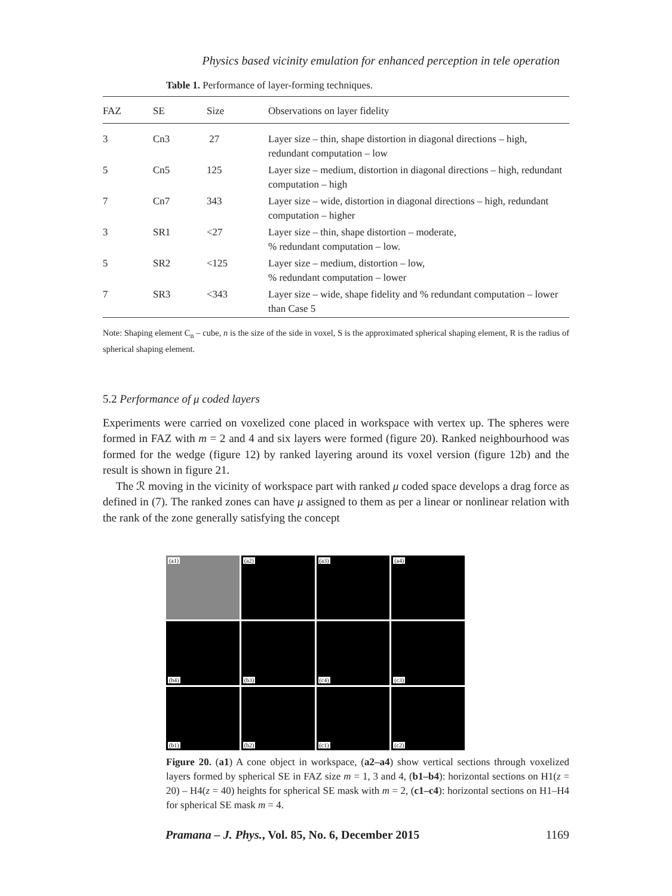Physics based vicinity emulation for enhanced perception in tele operation
Table 1. Performance of layer-forming techniques.
| FAZ | SE | Size | Observations on layer fidelity |
| --- | --- | --- | --- |
| 3 | Cn3 | 27 | Layer size – thin, shape distortion in diagonal directions – high, redundant computation – low |
| 5 | Cn5 | 125 | Layer size – medium, distortion in diagonal directions – high, redundant computation – high |
| 7 | Cn7 | 343 | Layer size – wide, distortion in diagonal directions – high, redundant computation – higher |
| 3 | SR1 | <27 | Layer size – thin, shape distortion – moderate, % redundant computation – low. |
| 5 | SR2 | <125 | Layer size – medium, distortion – low, % redundant computation – lower |
| 7 | SR3 | <343 | Layer size – wide, shape fidelity and % redundant computation – lower than Case 5 |
Note: Shaping element C<sub>n</sub> – cube, n is the size of the side in voxel, S is the approximated spherical shaping element, R is the radius of spherical shaping element.
5.2 Performance of μ coded layers
Experiments were carried on voxelized cone placed in workspace with vertex up. The spheres were formed in FAZ with m = 2 and 4 and six layers were formed (figure 20). Ranked neighbourhood was formed for the wedge (figure 12) by ranked layering around its voxel version (figure 12b) and the result is shown in figure 21.
The ℛ moving in the vicinity of workspace part with ranked μ coded space develops a drag force as defined in (7). The ranked zones can have μ assigned to them as per a linear or nonlinear relation with the rank of the zone generally satisfying the concept
(a1)
(a2)
(a3)
(a4)
(b4)
(b3)
(c4)
(c3)
(b1)
(b2)
(c1)
(c2)
Figure 20. (a1) A cone object in workspace, (a2–a4) show vertical sections through voxelized layers formed by spherical SE in FAZ size m = 1, 3 and 4, (b1–b4): horizontal sections on H1(z = 20) – H4(z = 40) heights for spherical SE mask with m = 2, (c1–c4): horizontal sections on H1–H4 for spherical SE mask m = 4.
Pramana – J. Phys., Vol. 85, No. 6, December 2015 1169